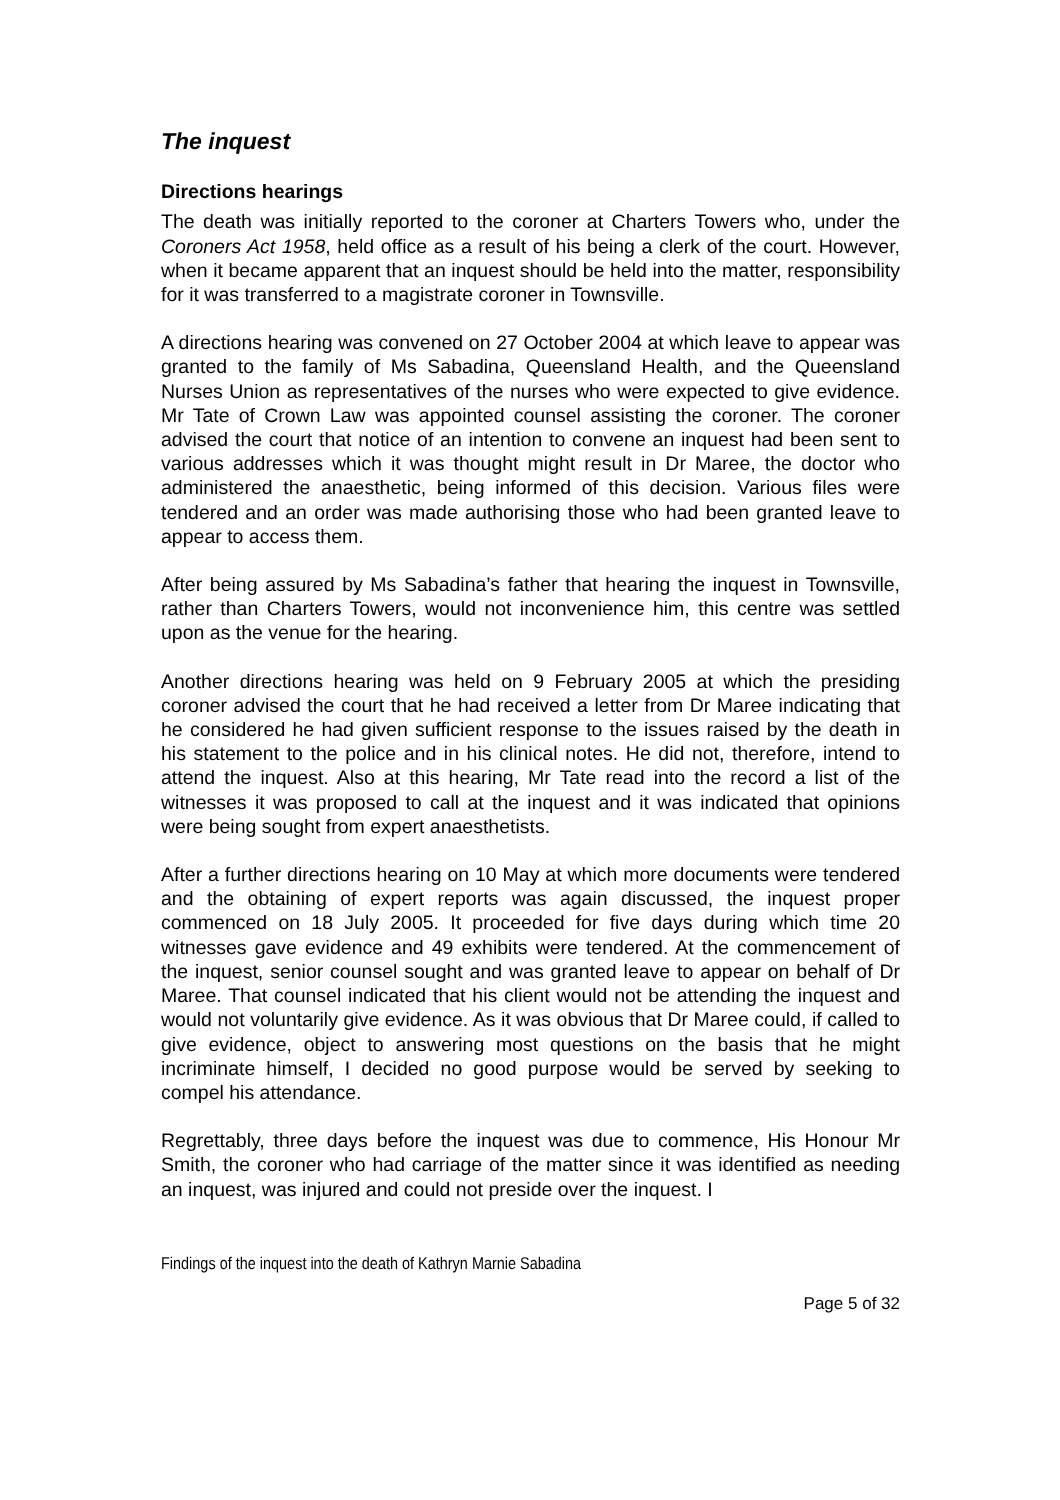The inquest
Directions hearings
The death was initially reported to the coroner at Charters Towers who, under the Coroners Act 1958, held office as a result of his being a clerk of the court. However, when it became apparent that an inquest should be held into the matter, responsibility for it was transferred to a magistrate coroner in Townsville.
A directions hearing was convened on 27 October 2004 at which leave to appear was granted to the family of Ms Sabadina, Queensland Health, and the Queensland Nurses Union as representatives of the nurses who were expected to give evidence. Mr Tate of Crown Law was appointed counsel assisting the coroner. The coroner advised the court that notice of an intention to convene an inquest had been sent to various addresses which it was thought might result in Dr Maree, the doctor who administered the anaesthetic, being informed of this decision. Various files were tendered and an order was made authorising those who had been granted leave to appear to access them.
After being assured by Ms Sabadina’s father that hearing the inquest in Townsville, rather than Charters Towers, would not inconvenience him, this centre was settled upon as the venue for the hearing.
Another directions hearing was held on 9 February 2005 at which the presiding coroner advised the court that he had received a letter from Dr Maree indicating that he considered he had given sufficient response to the issues raised by the death in his statement to the police and in his clinical notes. He did not, therefore, intend to attend the inquest. Also at this hearing, Mr Tate read into the record a list of the witnesses it was proposed to call at the inquest and it was indicated that opinions were being sought from expert anaesthetists.
After a further directions hearing on 10 May at which more documents were tendered and the obtaining of expert reports was again discussed, the inquest proper commenced on 18 July 2005. It proceeded for five days during which time 20 witnesses gave evidence and 49 exhibits were tendered. At the commencement of the inquest, senior counsel sought and was granted leave to appear on behalf of Dr Maree. That counsel indicated that his client would not be attending the inquest and would not voluntarily give evidence. As it was obvious that Dr Maree could, if called to give evidence, object to answering most questions on the basis that he might incriminate himself, I decided no good purpose would be served by seeking to compel his attendance.
Regrettably, three days before the inquest was due to commence, His Honour Mr Smith, the coroner who had carriage of the matter since it was identified as needing an inquest, was injured and could not preside over the inquest. I
Findings of the inquest into the death of Kathryn Marnie Sabadina
Page 5 of 32